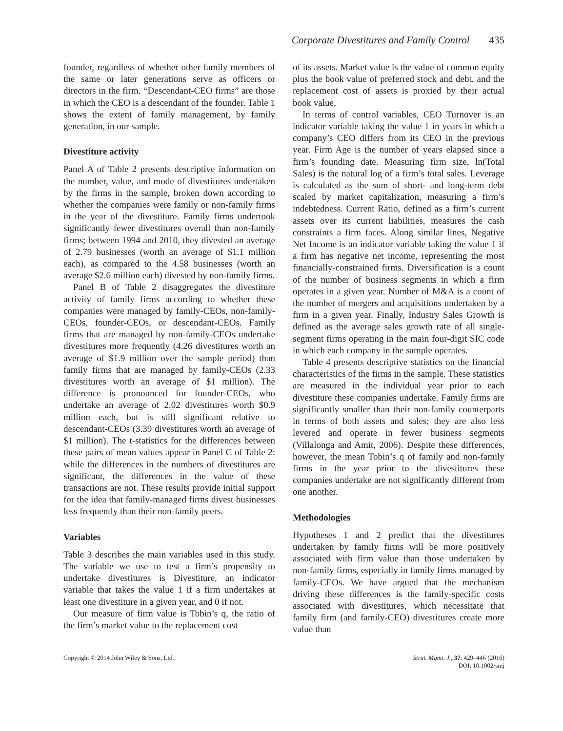Corporate Divestitures and Family Control 435
founder, regardless of whether other family members of the same or later generations serve as officers or directors in the firm. “Descendant-CEO firms” are those in which the CEO is a descendant of the founder. Table 1 shows the extent of family management, by family generation, in our sample.
Divestiture activity
Panel A of Table 2 presents descriptive information on the number, value, and mode of divestitures undertaken by the firms in the sample, broken down according to whether the companies were family or non-family firms in the year of the divestiture. Family firms undertook significantly fewer divestitures overall than non-family firms; between 1994 and 2010, they divested an average of 2.79 businesses (worth an average of $1.1 million each), as compared to the 4.58 businesses (worth an average $2.6 million each) divested by non-family firms.
Panel B of Table 2 disaggregates the divestiture activity of family firms according to whether these companies were managed by family-CEOs, non-family-CEOs, founder-CEOs, or descendant-CEOs. Family firms that are managed by non-family-CEOs undertake divestitures more frequently (4.26 divestitures worth an average of $1.9 million over the sample period) than family firms that are managed by family-CEOs (2.33 divestitures worth an average of $1 million). The difference is pronounced for founder-CEOs, who undertake an average of 2.02 divestitures worth $0.9 million each, but is still significant relative to descendant-CEOs (3.39 divestitures worth an average of $1 million). The t-statistics for the differences between these pairs of mean values appear in Panel C of Table 2: while the differences in the numbers of divestitures are significant, the differences in the value of these transactions are not. These results provide initial support for the idea that family-managed firms divest businesses less frequently than their non-family peers.
Variables
Table 3 describes the main variables used in this study. The variable we use to test a firm’s propensity to undertake divestitures is Divestiture, an indicator variable that takes the value 1 if a firm undertakes at least one divestiture in a given year, and 0 if not.
Our measure of firm value is Tobin’s q, the ratio of the firm’s market value to the replacement cost
of its assets. Market value is the value of common equity plus the book value of preferred stock and debt, and the replacement cost of assets is proxied by their actual book value.
In terms of control variables, CEO Turnover is an indicator variable taking the value 1 in years in which a company’s CEO differs from its CEO in the previous year. Firm Age is the number of years elapsed since a firm’s founding date. Measuring firm size, ln(Total Sales) is the natural log of a firm’s total sales. Leverage is calculated as the sum of short- and long-term debt scaled by market capitalization, measuring a firm’s indebtedness. Current Ratio, defined as a firm’s current assets over its current liabilities, measures the cash constraints a firm faces. Along similar lines, Negative Net Income is an indicator variable taking the value 1 if a firm has negative net income, representing the most financially-constrained firms. Diversification is a count of the number of business segments in which a firm operates in a given year. Number of M&A is a count of the number of mergers and acquisitions undertaken by a firm in a given year. Finally, Industry Sales Growth is defined as the average sales growth rate of all single-segment firms operating in the main four-digit SIC code in which each company in the sample operates.
Table 4 presents descriptive statistics on the financial characteristics of the firms in the sample. These statistics are measured in the individual year prior to each divestiture these companies undertake. Family firms are significantly smaller than their non-family counterparts in terms of both assets and sales; they are also less levered and operate in fewer business segments (Villalonga and Amit, 2006). Despite these differences, however, the mean Tobin’s q of family and non-family firms in the year prior to the divestitures these companies undertake are not significantly different from one another.
Methodologies
Hypotheses 1 and 2 predict that the divestitures undertaken by family firms will be more positively associated with firm value than those undertaken by non-family firms, especially in family firms managed by family-CEOs. We have argued that the mechanism driving these differences is the family-specific costs associated with divestitures, which necessitate that family firm (and family-CEO) divestitures create more value than
Copyright © 2014 John Wiley & Sons, Ltd.
Strat. Mgmt. J., 37: 429–446 (2016)
DOI: 10.1002/smj